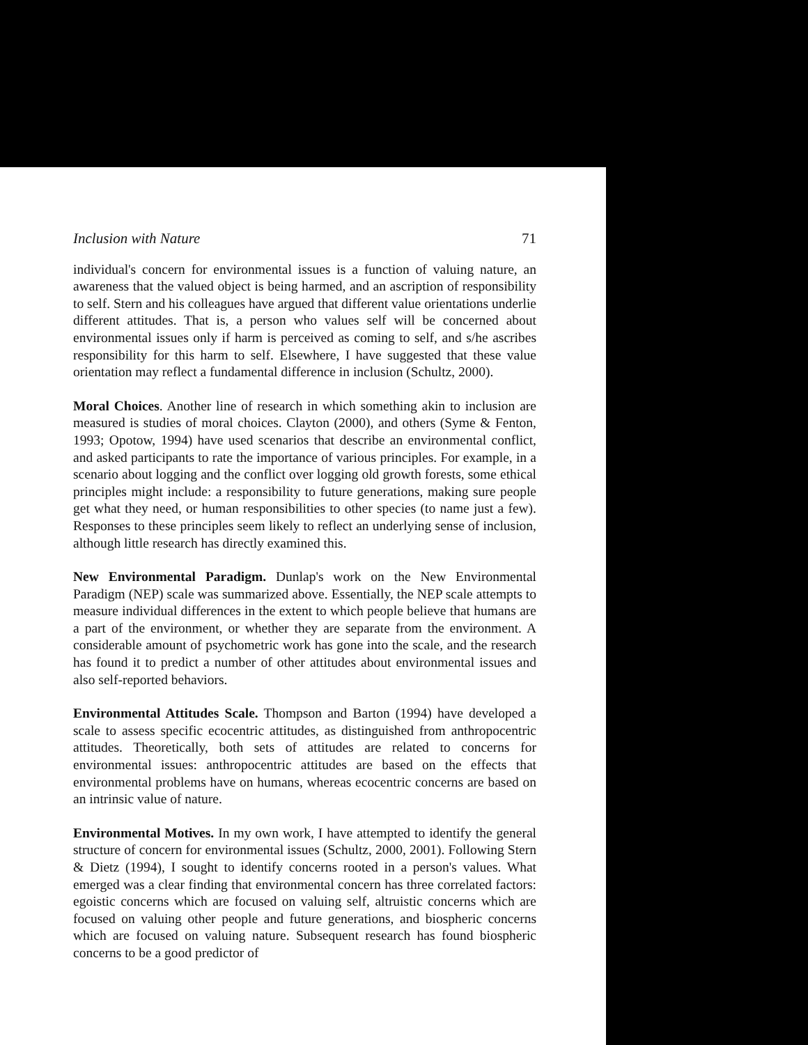Inclusion with Nature 71
individual's concern for environmental issues is a function of valuing nature, an awareness that the valued object is being harmed, and an ascription of responsibility to self. Stern and his colleagues have argued that different value orientations underlie different attitudes. That is, a person who values self will be concerned about environmental issues only if harm is perceived as coming to self, and s/he ascribes responsibility for this harm to self. Elsewhere, I have suggested that these value orientation may reflect a fundamental difference in inclusion (Schultz, 2000).
Moral Choices. Another line of research in which something akin to inclusion are measured is studies of moral choices. Clayton (2000), and others (Syme & Fenton, 1993; Opotow, 1994) have used scenarios that describe an environmental conflict, and asked participants to rate the importance of various principles. For example, in a scenario about logging and the conflict over logging old growth forests, some ethical principles might include: a responsibility to future generations, making sure people get what they need, or human responsibilities to other species (to name just a few). Responses to these principles seem likely to reflect an underlying sense of inclusion, although little research has directly examined this.
New Environmental Paradigm. Dunlap's work on the New Environmental Paradigm (NEP) scale was summarized above. Essentially, the NEP scale attempts to measure individual differences in the extent to which people believe that humans are a part of the environment, or whether they are separate from the environment. A considerable amount of psychometric work has gone into the scale, and the research has found it to predict a number of other attitudes about environmental issues and also self-reported behaviors.
Environmental Attitudes Scale. Thompson and Barton (1994) have developed a scale to assess specific ecocentric attitudes, as distinguished from anthropocentric attitudes. Theoretically, both sets of attitudes are related to concerns for environmental issues: anthropocentric attitudes are based on the effects that environmental problems have on humans, whereas ecocentric concerns are based on an intrinsic value of nature.
Environmental Motives. In my own work, I have attempted to identify the general structure of concern for environmental issues (Schultz, 2000, 2001). Following Stern & Dietz (1994), I sought to identify concerns rooted in a person's values. What emerged was a clear finding that environmental concern has three correlated factors: egoistic concerns which are focused on valuing self, altruistic concerns which are focused on valuing other people and future generations, and biospheric concerns which are focused on valuing nature. Subsequent research has found biospheric concerns to be a good predictor of